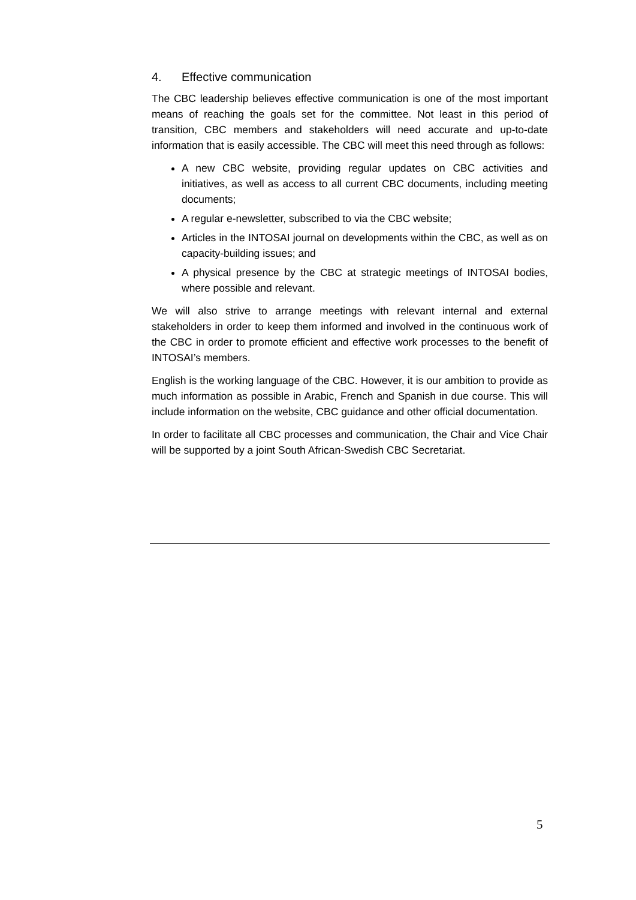4. Effective communication
The CBC leadership believes effective communication is one of the most important means of reaching the goals set for the committee. Not least in this period of transition, CBC members and stakeholders will need accurate and up-to-date information that is easily accessible. The CBC will meet this need through as follows:
A new CBC website, providing regular updates on CBC activities and initiatives, as well as access to all current CBC documents, including meeting documents;
A regular e-newsletter, subscribed to via the CBC website;
Articles in the INTOSAI journal on developments within the CBC, as well as on capacity-building issues; and
A physical presence by the CBC at strategic meetings of INTOSAI bodies, where possible and relevant.
We will also strive to arrange meetings with relevant internal and external stakeholders in order to keep them informed and involved in the continuous work of the CBC in order to promote efficient and effective work processes to the benefit of INTOSAI’s members.
English is the working language of the CBC. However, it is our ambition to provide as much information as possible in Arabic, French and Spanish in due course. This will include information on the website, CBC guidance and other official documentation.
In order to facilitate all CBC processes and communication, the Chair and Vice Chair will be supported by a joint South African-Swedish CBC Secretariat.
5